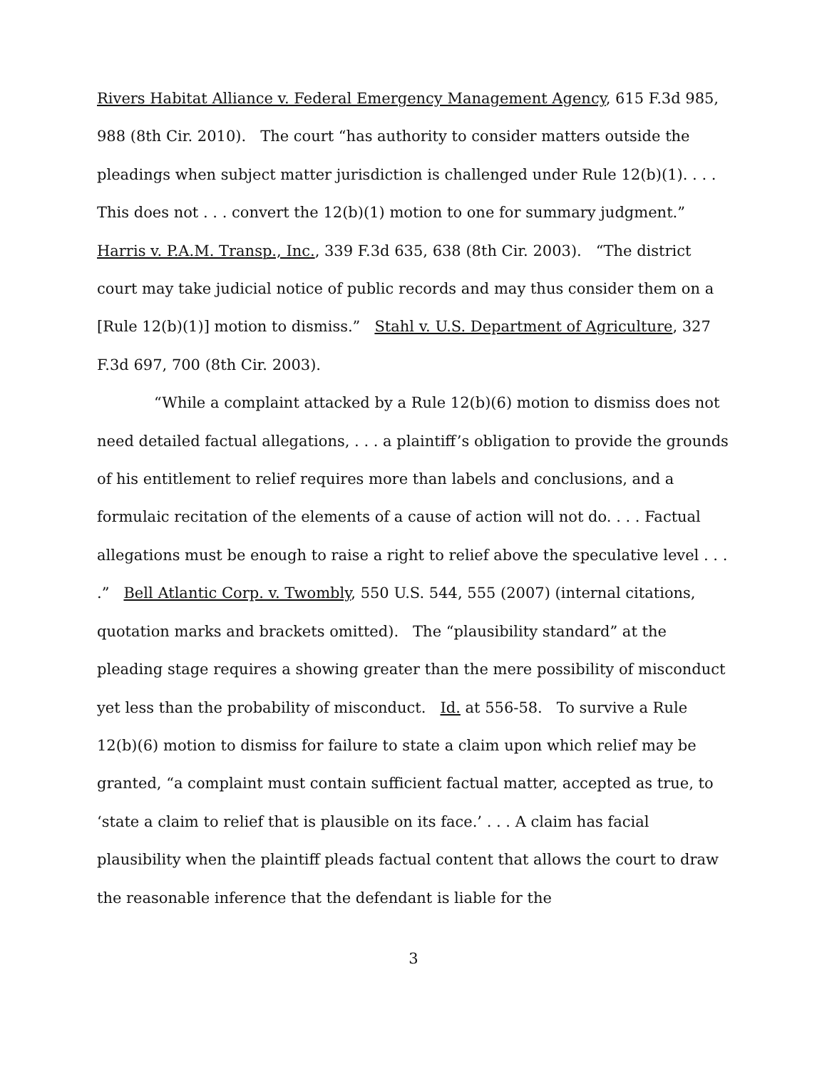Rivers Habitat Alliance v. Federal Emergency Management Agency, 615 F.3d 985, 988 (8th Cir. 2010). The court “has authority to consider matters outside the pleadings when subject matter jurisdiction is challenged under Rule 12(b)(1). . . . This does not . . . convert the 12(b)(1) motion to one for summary judgment.” Harris v. P.A.M. Transp., Inc., 339 F.3d 635, 638 (8th Cir. 2003). “The district court may take judicial notice of public records and may thus consider them on a [Rule 12(b)(1)] motion to dismiss.” Stahl v. U.S. Department of Agriculture, 327 F.3d 697, 700 (8th Cir. 2003).
“While a complaint attacked by a Rule 12(b)(6) motion to dismiss does not need detailed factual allegations, . . . a plaintiff’s obligation to provide the grounds of his entitlement to relief requires more than labels and conclusions, and a formulaic recitation of the elements of a cause of action will not do. . . . Factual allegations must be enough to raise a right to relief above the speculative level . . . .” Bell Atlantic Corp. v. Twombly, 550 U.S. 544, 555 (2007) (internal citations, quotation marks and brackets omitted). The “plausibility standard” at the pleading stage requires a showing greater than the mere possibility of misconduct yet less than the probability of misconduct. Id. at 556-58. To survive a Rule 12(b)(6) motion to dismiss for failure to state a claim upon which relief may be granted, “a complaint must contain sufficient factual matter, accepted as true, to ‘state a claim to relief that is plausible on its face.’ . . . A claim has facial plausibility when the plaintiff pleads factual content that allows the court to draw the reasonable inference that the defendant is liable for the
3